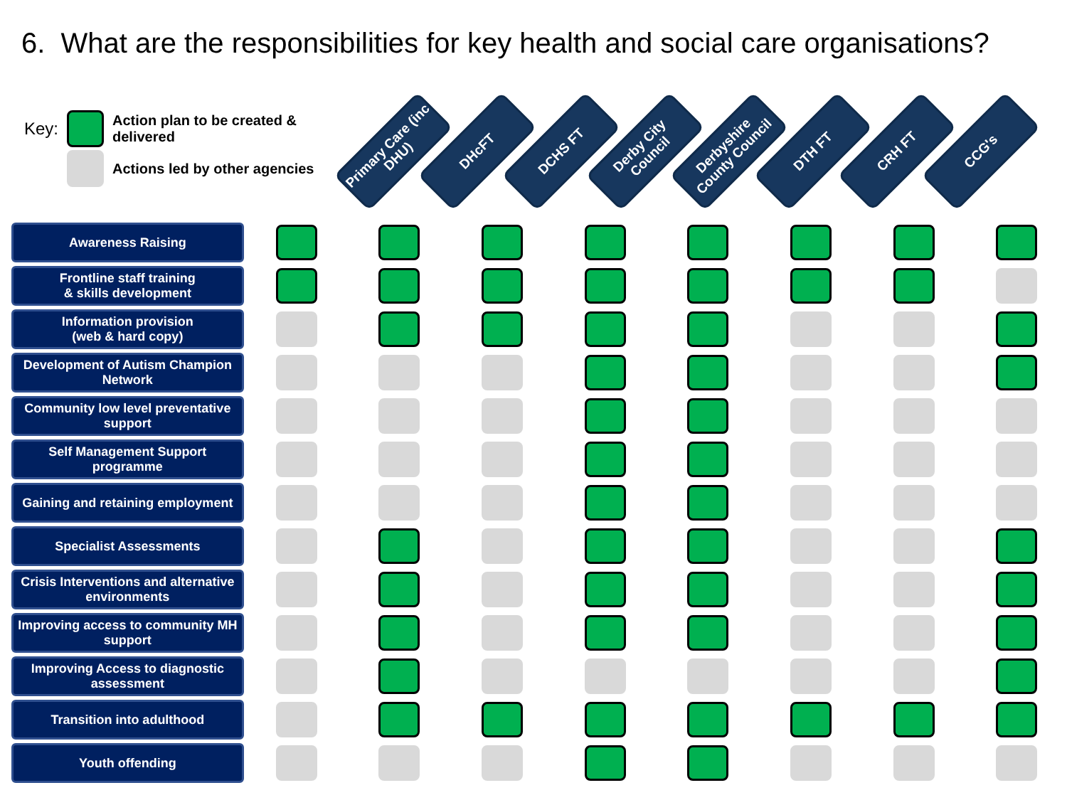6. What are the responsibilities for key health and social care organisations?
| Key: | | Action plan to be created & delivered |
| | | Actions led by other agencies |
Primary Care (inc DHU)
DHcFT
DCHS FT
Derby City Council
Derbyshire County Council
DTH FT
CRH FT
CCG's
| Awareness Raising | | | | | | | | |
| Frontline staff training & skills development | | | | | | | | |
| Information provision (web & hard copy) | | | | | | | | |
| Development of Autism Champion Network | | | | | | | | |
| Community low level preventative support | | | | | | | | |
| Self Management Support programme | | | | | | | | |
| Gaining and retaining employment | | | | | | | | |
| Specialist Assessments | | | | | | | | |
| Crisis Interventions and alternative environments | | | | | | | | |
| Improving access to community MH support | | | | | | | | |
| Improving Access to diagnostic assessment | | | | | | | | |
| Transition into adulthood | | | | | | | | |
| Youth offending | | | | | | | | |